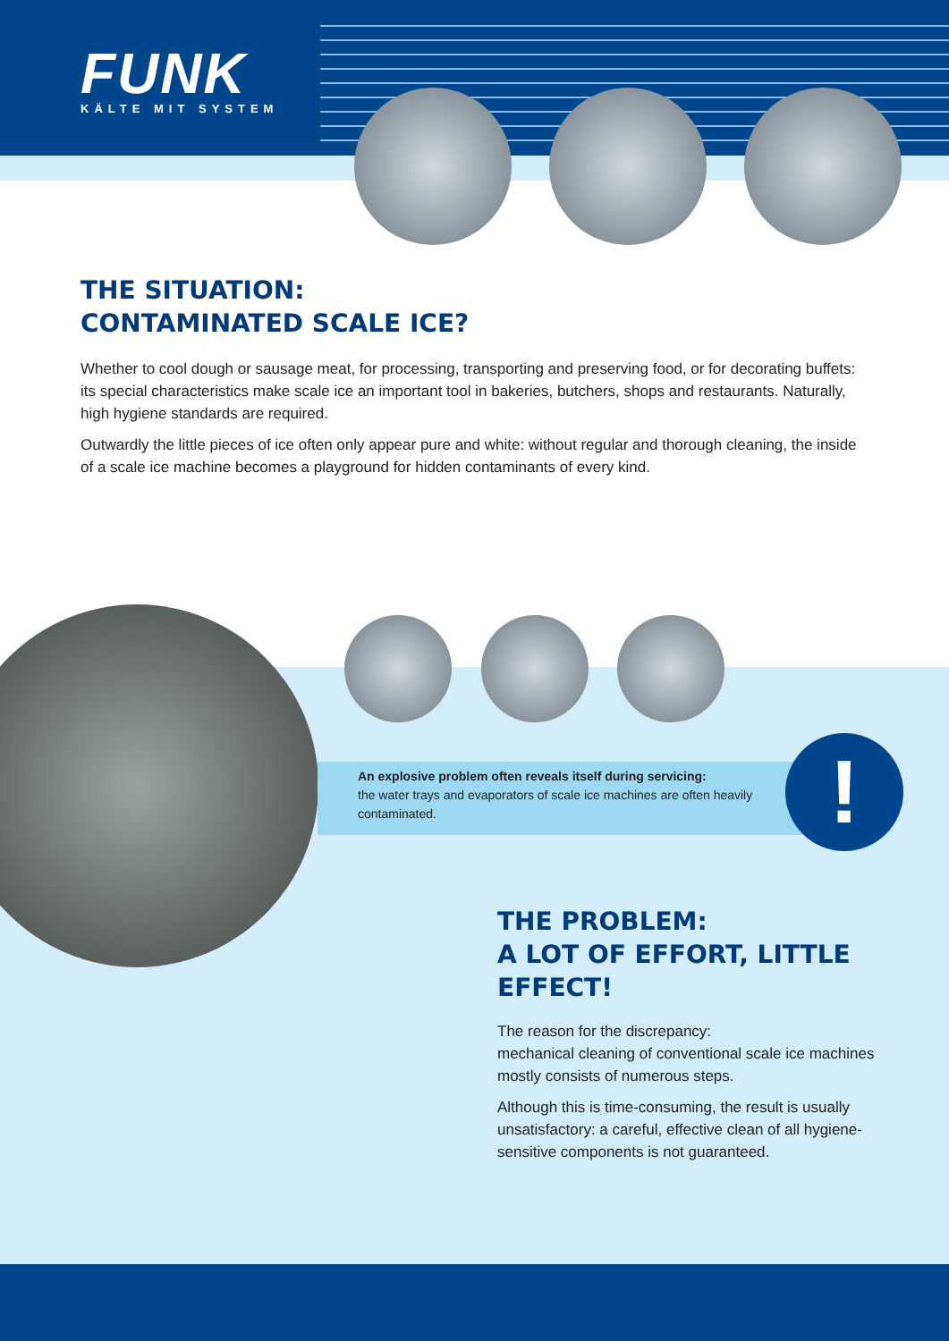FUNK
KÄLTE MIT SYSTEM
THE SITUATION:
CONTAMINATED SCALE ICE?
Whether to cool dough or sausage meat, for processing, transporting and preserving food, or for decorating buffets: its special characteristics make scale ice an important tool in bakeries, butchers, shops and restaurants. Naturally, high hygiene standards are required.
Outwardly the little pieces of ice often only appear pure and white: without regular and thorough cleaning, the inside of a scale ice machine becomes a playground for hidden contaminants of every kind.
An explosive problem often reveals itself during servicing:
the water trays and evaporators of scale ice machines are often heavily contaminated.
!
THE PROBLEM:
A LOT OF EFFORT, LITTLE EFFECT!
The reason for the discrepancy:
mechanical cleaning of conventional scale ice machines mostly consists of numerous steps.
Although this is time-consuming, the result is usually unsatisfactory: a careful, effective clean of all hygiene-sensitive components is not guaranteed.